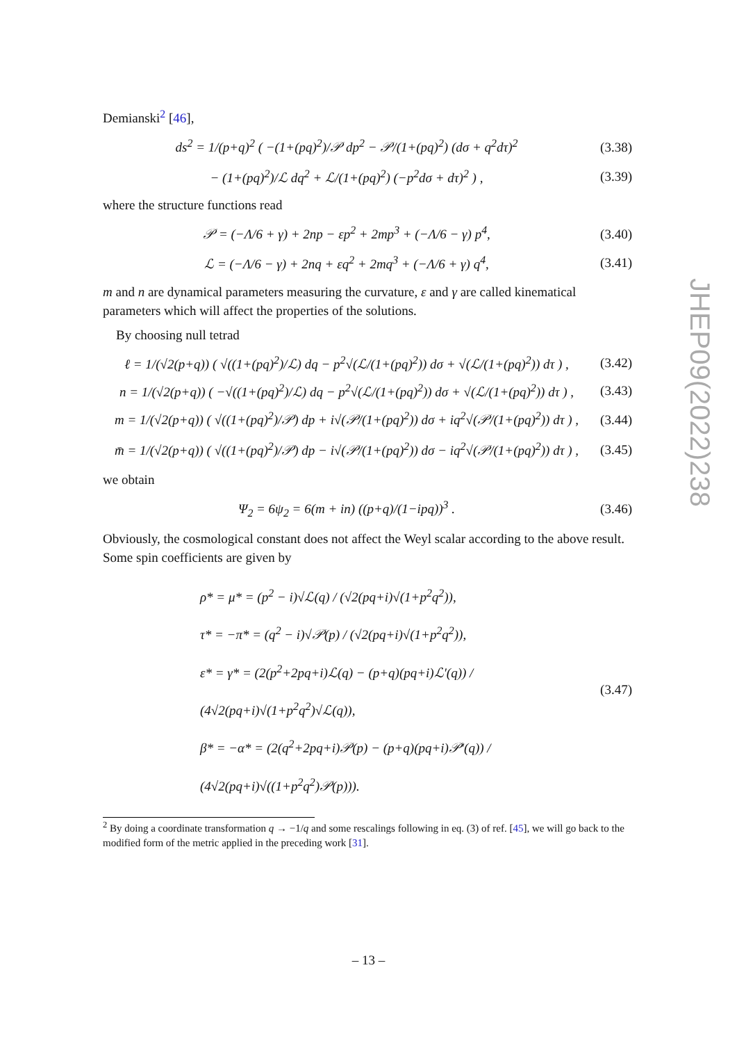Demianski<sup>2</sup> [46],
ds<sup>2</sup> = 1/(p+q)<sup>2</sup> ( −(1+(pq)<sup>2</sup>)/𝒫 dp<sup>2</sup> − 𝒫/(1+(pq)<sup>2</sup>) (dσ + q<sup>2</sup>dτ)<sup>2</sup> (3.38)
− (1+(pq)<sup>2</sup>)/ℒ dq<sup>2</sup> + ℒ/(1+(pq)<sup>2</sup>) (−p<sup>2</sup>dσ + dτ)<sup>2</sup> ) , (3.39)
where the structure functions read
𝒫 = (−Λ/6 + γ) + 2np − εp<sup>2</sup> + 2mp<sup>3</sup> + (−Λ/6 − γ) p<sup>4</sup>, (3.40)
ℒ = (−Λ/6 − γ) + 2nq + εq<sup>2</sup> + 2mq<sup>3</sup> + (−Λ/6 + γ) q<sup>4</sup>, (3.41)
m and n are dynamical parameters measuring the curvature, ε and γ are called kinematical parameters which will affect the properties of the solutions.
By choosing null tetrad
ℓ = 1/(√2(p+q)) ( √((1+(pq)<sup>2</sup>)/ℒ) dq − p<sup>2</sup>√(ℒ/(1+(pq)<sup>2</sup>)) dσ + √(ℒ/(1+(pq)<sup>2</sup>)) dτ ) , (3.42)
n = 1/(√2(p+q)) ( −√((1+(pq)<sup>2</sup>)/ℒ) dq − p<sup>2</sup>√(ℒ/(1+(pq)<sup>2</sup>)) dσ + √(ℒ/(1+(pq)<sup>2</sup>)) dτ ) , (3.43)
m = 1/(√2(p+q)) ( √((1+(pq)<sup>2</sup>)/𝒫) dp + i√(𝒫/(1+(pq)<sup>2</sup>)) dσ + iq<sup>2</sup>√(𝒫/(1+(pq)<sup>2</sup>)) dτ ) , (3.44)
m̄ = 1/(√2(p+q)) ( √((1+(pq)<sup>2</sup>)/𝒫) dp − i√(𝒫/(1+(pq)<sup>2</sup>)) dσ − iq<sup>2</sup>√(𝒫/(1+(pq)<sup>2</sup>)) dτ ) , (3.45)
we obtain
Ψ<sub>2</sub> = 6ψ<sub>2</sub> = 6(m + in) ((p+q)/(1−ipq))<sup>3</sup> . (3.46)
Obviously, the cosmological constant does not affect the Weyl scalar according to the above result. Some spin coefficients are given by
ρ* = μ* = (p<sup>2</sup> − i)√ℒ(q) / (√2(pq+i)√(1+p<sup>2</sup>q<sup>2</sup>)),
τ* = −π* = (q<sup>2</sup> − i)√𝒫(p) / (√2(pq+i)√(1+p<sup>2</sup>q<sup>2</sup>)),
ε* = γ* = (2(p<sup>2</sup>+2pq+i)ℒ(q) − (p+q)(pq+i)ℒ′(q)) / (4√2(pq+i)√(1+p<sup>2</sup>q<sup>2</sup>)√ℒ(q)),
β* = −α* = (2(q<sup>2</sup>+2pq+i)𝒫(p) − (p+q)(pq+i)𝒫′(q)) / (4√2(pq+i)√((1+p<sup>2</sup>q<sup>2</sup>)𝒫(p))). (3.47)
<sup>2</sup> By doing a coordinate transformation q → −1/q and some rescalings following in eq. (3) of ref. [45], we will go back to the modified form of the metric applied in the preceding work [31].
JHEP09(2022)238
– 13 –